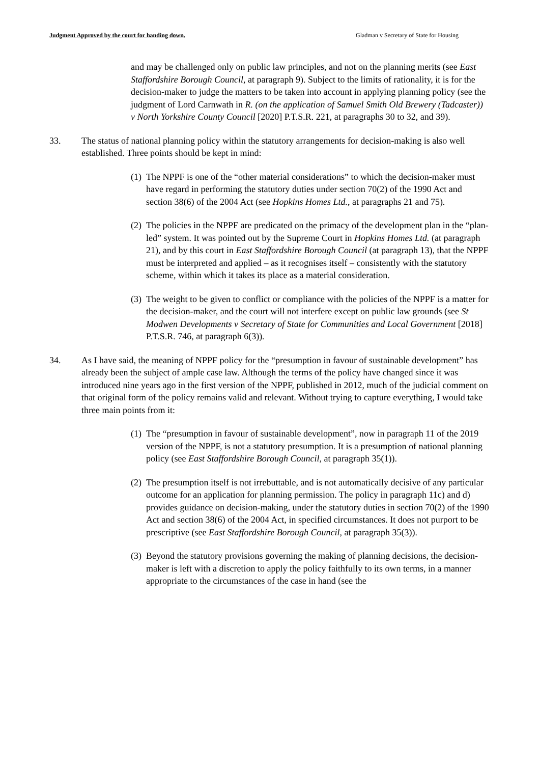Judgment Approved by the court for handing down. Gladman v Secretary of State for Housing
and may be challenged only on public law principles, and not on the planning merits (see East Staffordshire Borough Council, at paragraph 9). Subject to the limits of rationality, it is for the decision-maker to judge the matters to be taken into account in applying planning policy (see the judgment of Lord Carnwath in R. (on the application of Samuel Smith Old Brewery (Tadcaster)) v North Yorkshire County Council [2020] P.T.S.R. 221, at paragraphs 30 to 32, and 39).
33. The status of national planning policy within the statutory arrangements for decision-making is also well established. Three points should be kept in mind:
(1)
The NPPF is one of the “other material considerations” to which the decision-maker must have regard in performing the statutory duties under section 70(2) of the 1990 Act and section 38(6) of the 2004 Act (see Hopkins Homes Ltd., at paragraphs 21 and 75).
(2)
The policies in the NPPF are predicated on the primacy of the development plan in the “plan-led” system. It was pointed out by the Supreme Court in Hopkins Homes Ltd. (at paragraph 21), and by this court in East Staffordshire Borough Council (at paragraph 13), that the NPPF must be interpreted and applied – as it recognises itself – consistently with the statutory scheme, within which it takes its place as a material consideration.
(3)
The weight to be given to conflict or compliance with the policies of the NPPF is a matter for the decision-maker, and the court will not interfere except on public law grounds (see St Modwen Developments v Secretary of State for Communities and Local Government [2018] P.T.S.R. 746, at paragraph 6(3)).
34. As I have said, the meaning of NPPF policy for the “presumption in favour of sustainable development” has already been the subject of ample case law. Although the terms of the policy have changed since it was introduced nine years ago in the first version of the NPPF, published in 2012, much of the judicial comment on that original form of the policy remains valid and relevant. Without trying to capture everything, I would take three main points from it:
(1)
The “presumption in favour of sustainable development”, now in paragraph 11 of the 2019 version of the NPPF, is not a statutory presumption. It is a presumption of national planning policy (see East Staffordshire Borough Council, at paragraph 35(1)).
(2)
The presumption itself is not irrebuttable, and is not automatically decisive of any particular outcome for an application for planning permission. The policy in paragraph 11c) and d) provides guidance on decision-making, under the statutory duties in section 70(2) of the 1990 Act and section 38(6) of the 2004 Act, in specified circumstances. It does not purport to be prescriptive (see East Staffordshire Borough Council, at paragraph 35(3)).
(3)
Beyond the statutory provisions governing the making of planning decisions, the decision-maker is left with a discretion to apply the policy faithfully to its own terms, in a manner appropriate to the circumstances of the case in hand (see the